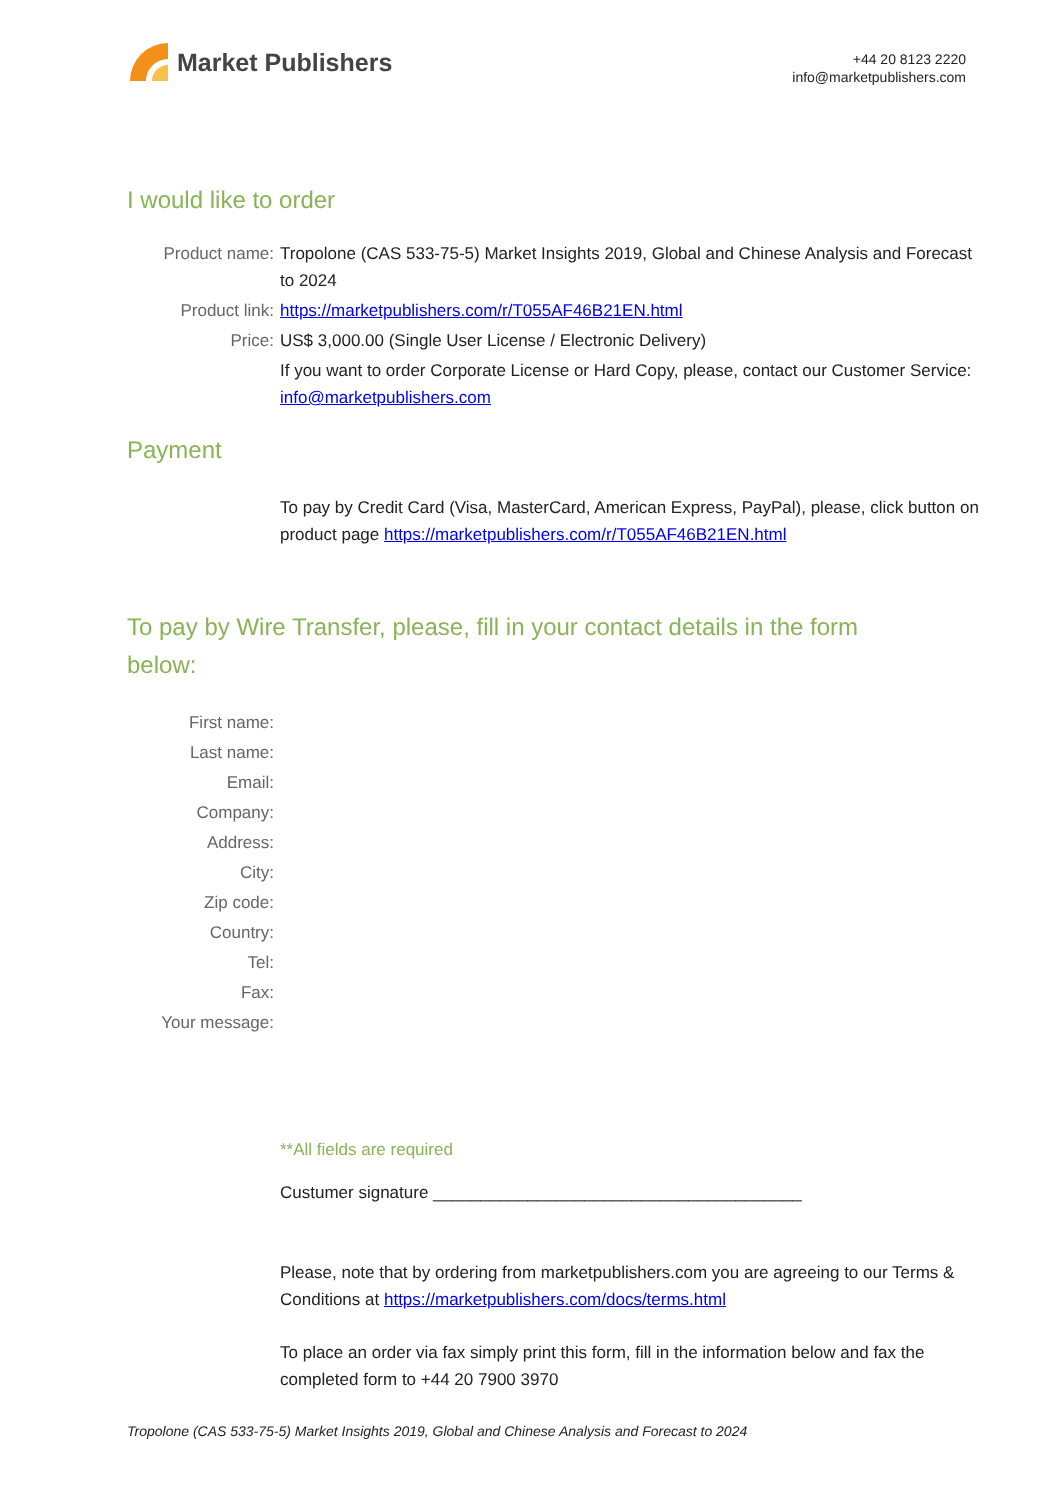Market Publishers
+44 20 8123 2220
info@marketpublishers.com
I would like to order
Product name: Tropolone (CAS 533-75-5) Market Insights 2019, Global and Chinese Analysis and Forecast to 2024
Product link: https://marketpublishers.com/r/T055AF46B21EN.html
Price: US$ 3,000.00 (Single User License / Electronic Delivery)
If you want to order Corporate License or Hard Copy, please, contact our Customer Service:
info@marketpublishers.com
Payment
To pay by Credit Card (Visa, MasterCard, American Express, PayPal), please, click button on product page https://marketpublishers.com/r/T055AF46B21EN.html
To pay by Wire Transfer, please, fill in your contact details in the form below:
First name:
Last name:
Email:
Company:
Address:
City:
Zip code:
Country:
Tel:
Fax:
Your message:
**All fields are required
Custumer signature _______________________________________
Please, note that by ordering from marketpublishers.com you are agreeing to our Terms & Conditions at https://marketpublishers.com/docs/terms.html
To place an order via fax simply print this form, fill in the information below and fax the completed form to +44 20 7900 3970
Tropolone (CAS 533-75-5) Market Insights 2019, Global and Chinese Analysis and Forecast to 2024